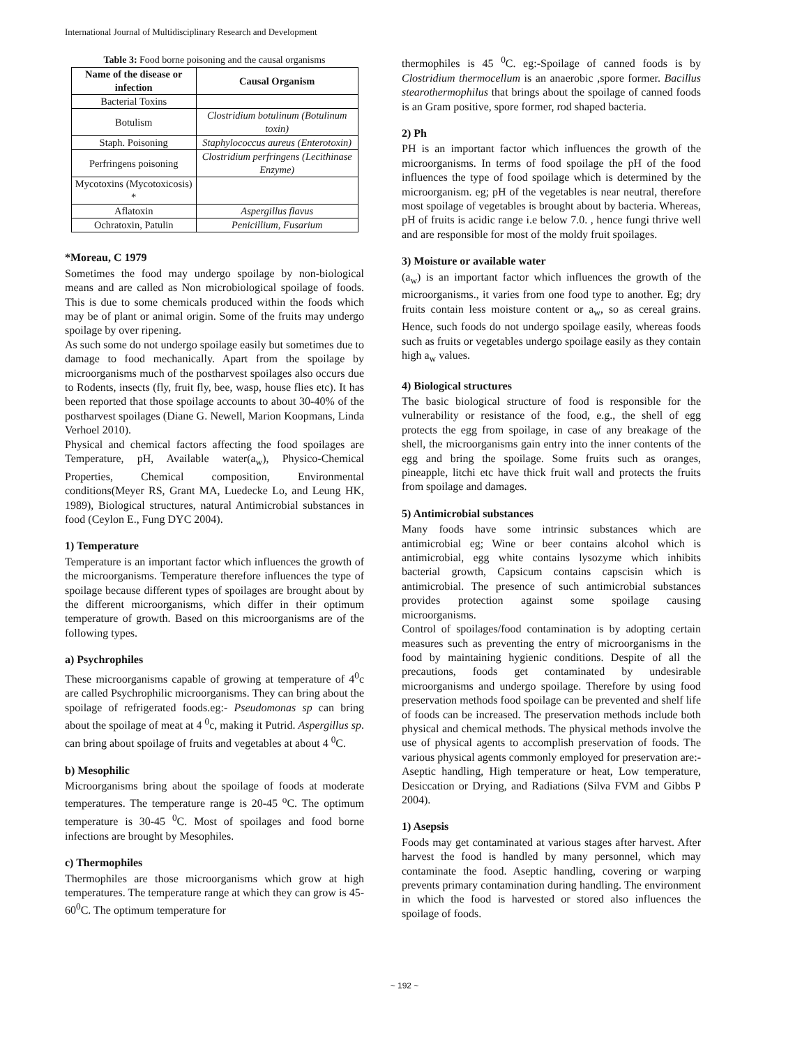International Journal of Multidisciplinary Research and Development
Table 3: Food borne poisoning and the causal organisms
| Name of the disease or infection | Causal Organism |
| --- | --- |
| Bacterial Toxins | |
| Botulism | Clostridium botulinum (Botulinum toxin) |
| Staph. Poisoning | Staphylococcus aureus (Enterotoxin) |
| Perfringens poisoning | Clostridium perfringens (Lecithinase Enzyme) |
| Mycotoxins (Mycotoxicosis) * | |
| Aflatoxin | Aspergillus flavus |
| Ochratoxin, Patulin | Penicillium, Fusarium |
*Moreau, C 1979
Sometimes the food may undergo spoilage by non-biological means and are called as Non microbiological spoilage of foods. This is due to some chemicals produced within the foods which may be of plant or animal origin. Some of the fruits may undergo spoilage by over ripening.
As such some do not undergo spoilage easily but sometimes due to damage to food mechanically. Apart from the spoilage by microorganisms much of the postharvest spoilages also occurs due to Rodents, insects (fly, fruit fly, bee, wasp, house flies etc). It has been reported that those spoilage accounts to about 30-40% of the postharvest spoilages (Diane G. Newell, Marion Koopmans, Linda Verhoel 2010).
Physical and chemical factors affecting the food spoilages are Temperature, pH, Available water(a<sub>w</sub>), Physico-Chemical Properties, Chemical composition, Environmental conditions(Meyer RS, Grant MA, Luedecke Lo, and Leung HK, 1989), Biological structures, natural Antimicrobial substances in food (Ceylon E., Fung DYC 2004).
1) Temperature
Temperature is an important factor which influences the growth of the microorganisms. Temperature therefore influences the type of spoilage because different types of spoilages are brought about by the different microorganisms, which differ in their optimum temperature of growth. Based on this microorganisms are of the following types.
a) Psychrophiles
These microorganisms capable of growing at temperature of 4<sup>0</sup>c are called Psychrophilic microorganisms. They can bring about the spoilage of refrigerated foods.eg:- Pseudomonas sp can bring about the spoilage of meat at 4 <sup>0</sup>c, making it Putrid. Aspergillus sp. can bring about spoilage of fruits and vegetables at about 4 <sup>0</sup>C.
b) Mesophilic
Microorganisms bring about the spoilage of foods at moderate temperatures. The temperature range is 20-45 <sup>o</sup>C. The optimum temperature is 30-45 <sup>0</sup>C. Most of spoilages and food borne infections are brought by Mesophiles.
c) Thermophiles
Thermophiles are those microorganisms which grow at high temperatures. The temperature range at which they can grow is 45-60<sup>0</sup>C. The optimum temperature for
thermophiles is 45 <sup>0</sup>C. eg:-Spoilage of canned foods is by Clostridium thermocellum is an anaerobic ,spore former. Bacillus stearothermophilus that brings about the spoilage of canned foods is an Gram positive, spore former, rod shaped bacteria.
2) Ph
PH is an important factor which influences the growth of the microorganisms. In terms of food spoilage the pH of the food influences the type of food spoilage which is determined by the microorganism. eg; pH of the vegetables is near neutral, therefore most spoilage of vegetables is brought about by bacteria. Whereas, pH of fruits is acidic range i.e below 7.0. , hence fungi thrive well and are responsible for most of the moldy fruit spoilages.
3) Moisture or available water
(a<sub>w</sub>) is an important factor which influences the growth of the microorganisms., it varies from one food type to another. Eg; dry fruits contain less moisture content or a<sub>w</sub>, so as cereal grains. Hence, such foods do not undergo spoilage easily, whereas foods such as fruits or vegetables undergo spoilage easily as they contain high a<sub>w</sub> values.
4) Biological structures
The basic biological structure of food is responsible for the vulnerability or resistance of the food, e.g., the shell of egg protects the egg from spoilage, in case of any breakage of the shell, the microorganisms gain entry into the inner contents of the egg and bring the spoilage. Some fruits such as oranges, pineapple, litchi etc have thick fruit wall and protects the fruits from spoilage and damages.
5) Antimicrobial substances
Many foods have some intrinsic substances which are antimicrobial eg; Wine or beer contains alcohol which is antimicrobial, egg white contains lysozyme which inhibits bacterial growth, Capsicum contains capscisin which is antimicrobial. The presence of such antimicrobial substances provides protection against some spoilage causing microorganisms.
Control of spoilages/food contamination is by adopting certain measures such as preventing the entry of microorganisms in the food by maintaining hygienic conditions. Despite of all the precautions, foods get contaminated by undesirable microorganisms and undergo spoilage. Therefore by using food preservation methods food spoilage can be prevented and shelf life of foods can be increased. The preservation methods include both physical and chemical methods. The physical methods involve the use of physical agents to accomplish preservation of foods. The various physical agents commonly employed for preservation are:- Aseptic handling, High temperature or heat, Low temperature, Desiccation or Drying, and Radiations (Silva FVM and Gibbs P 2004).
1) Asepsis
Foods may get contaminated at various stages after harvest. After harvest the food is handled by many personnel, which may contaminate the food. Aseptic handling, covering or warping prevents primary contamination during handling. The environment in which the food is harvested or stored also influences the spoilage of foods.
~ 192 ~